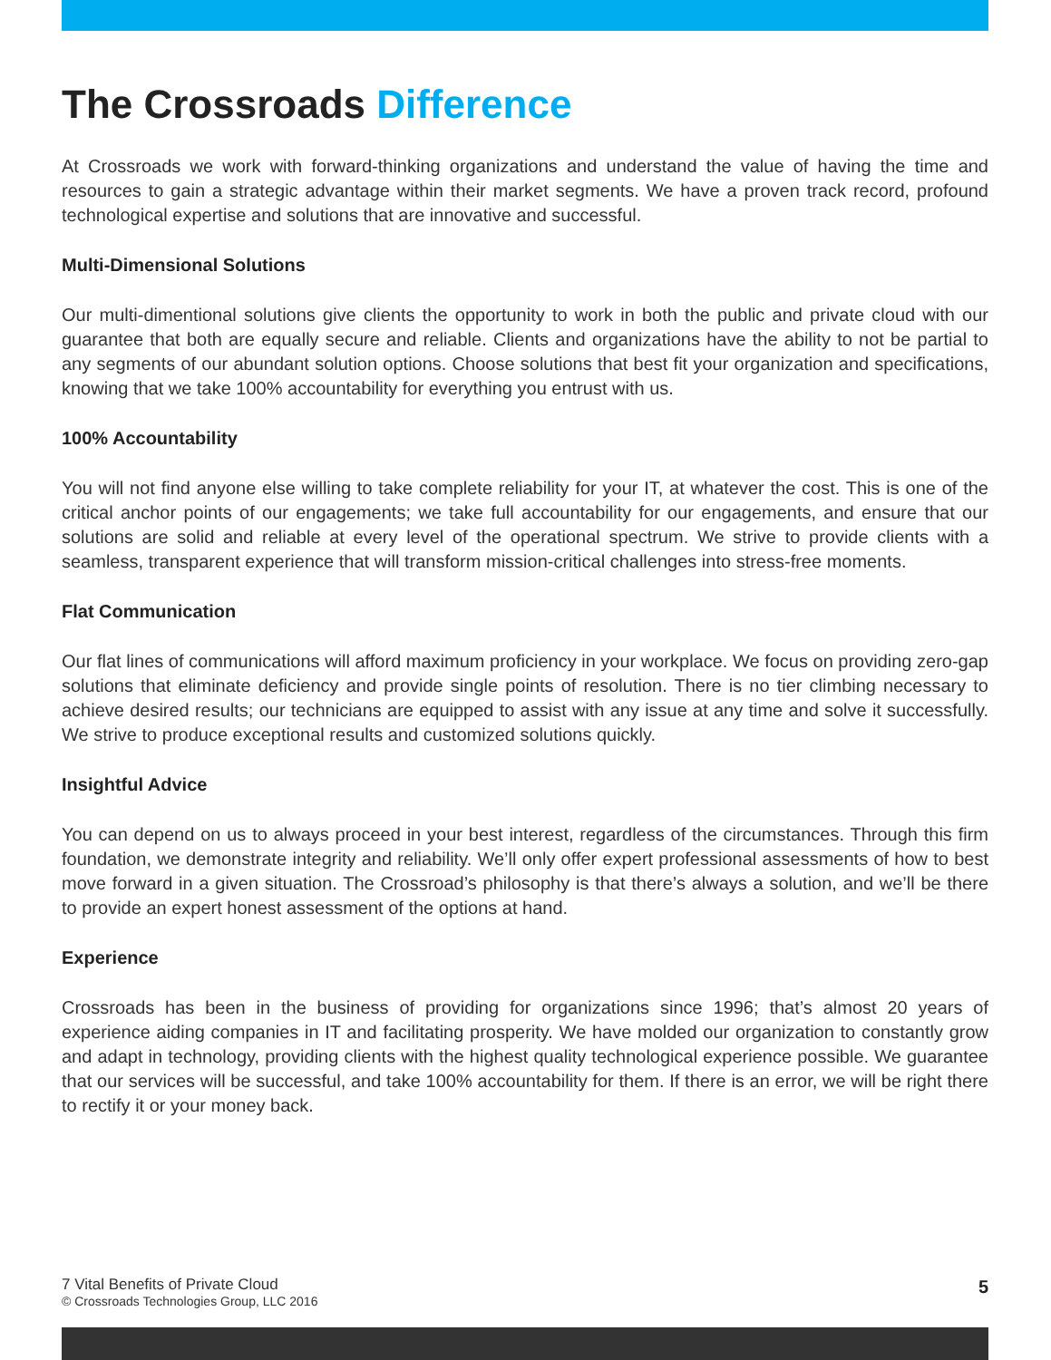The Crossroads Difference
At Crossroads we work with forward-thinking organizations and understand the value of having the time and resources to gain a strategic advantage within their market segments. We have a proven track record, profound technological expertise and solutions that are innovative and successful.
Multi-Dimensional Solutions
Our multi-dimentional solutions give clients the opportunity to work in both the public and private cloud with our guarantee that both are equally secure and reliable. Clients and organizations have the ability to not be partial to any segments of our abundant solution options. Choose solutions that best fit your organization and specifications, knowing that we take 100% accountability for everything you entrust with us.
100% Accountability
You will not find anyone else willing to take complete reliability for your IT, at whatever the cost. This is one of the critical anchor points of our engagements; we take full accountability for our engagements, and ensure that our solutions are solid and reliable at every level of the operational spectrum. We strive to provide clients with a seamless, transparent experience that will transform mission-critical challenges into stress-free moments.
Flat Communication
Our flat lines of communications will afford maximum proficiency in your workplace. We focus on providing zero-gap solutions that eliminate deficiency and provide single points of resolution. There is no tier climbing necessary to achieve desired results; our technicians are equipped to assist with any issue at any time and solve it successfully. We strive to produce exceptional results and customized solutions quickly.
Insightful Advice
You can depend on us to always proceed in your best interest, regardless of the circumstances. Through this firm foundation, we demonstrate integrity and reliability. We’ll only offer expert professional assessments of how to best move forward in a given situation. The Crossroad’s philosophy is that there’s always a solution, and we’ll be there to provide an expert honest assessment of the options at hand.
Experience
Crossroads has been in the business of providing for organizations since 1996; that’s almost 20 years of experience aiding companies in IT and facilitating prosperity. We have molded our organization to constantly grow and adapt in technology, providing clients with the highest quality technological experience possible. We guarantee that our services will be successful, and take 100% accountability for them. If there is an error, we will be right there to rectify it or your money back.
7 Vital Benefits of Private Cloud
© Crossroads Technologies Group, LLC 2016
5